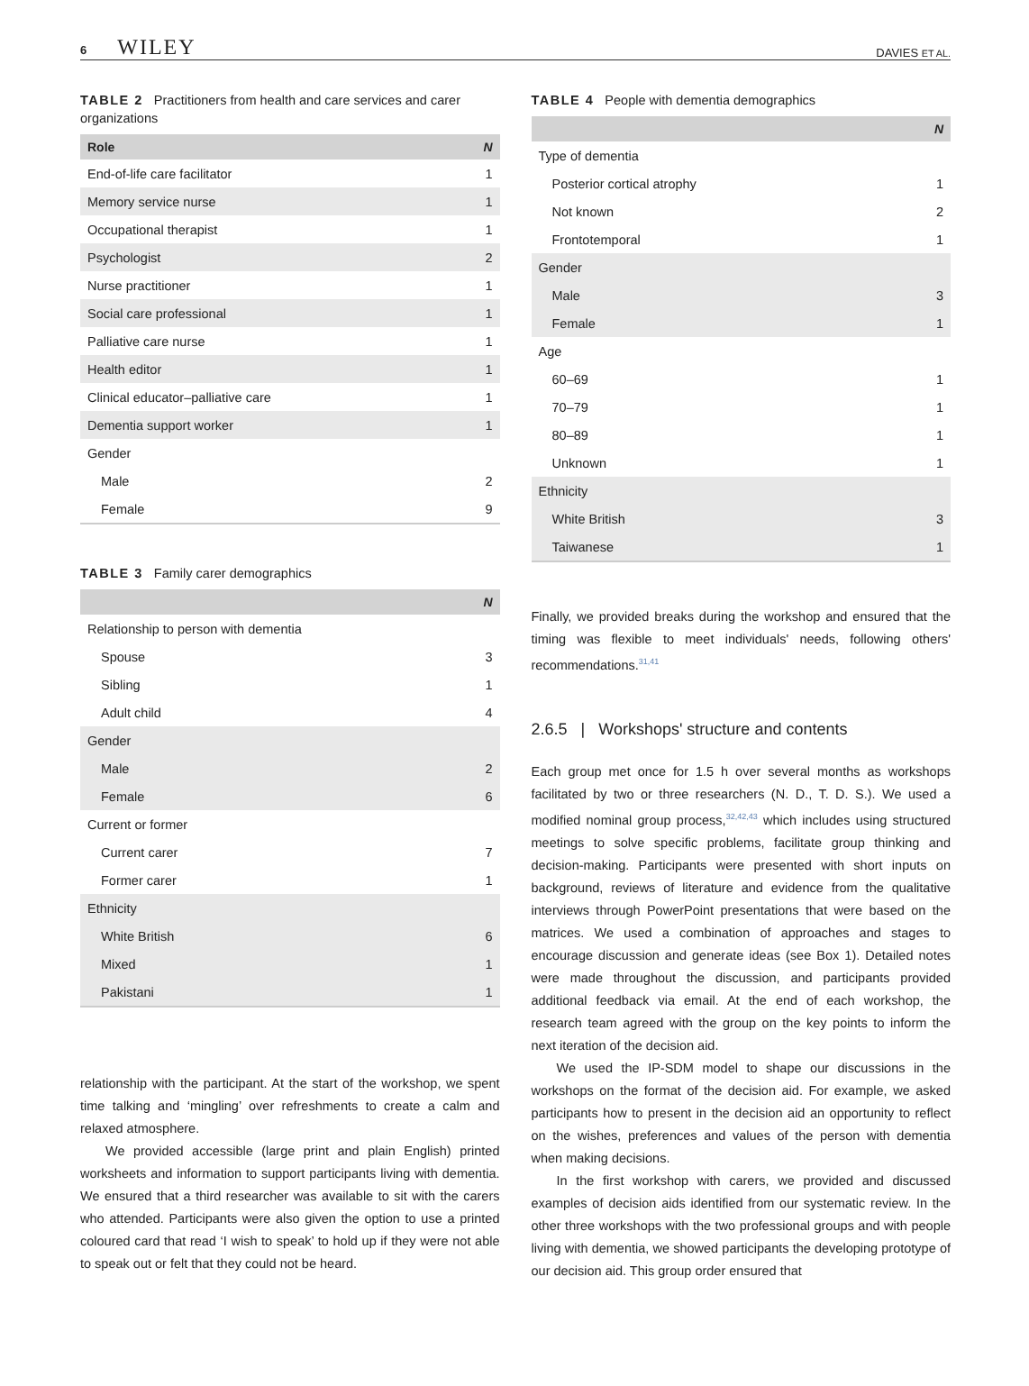6 WILEY
DAVIES ET AL.
TABLE 2 Practitioners from health and care services and carer organizations
| Role | N |
| --- | --- |
| End-of-life care facilitator | 1 |
| Memory service nurse | 1 |
| Occupational therapist | 1 |
| Psychologist | 2 |
| Nurse practitioner | 1 |
| Social care professional | 1 |
| Palliative care nurse | 1 |
| Health editor | 1 |
| Clinical educator–palliative care | 1 |
| Dementia support worker | 1 |
| Gender | |
| Male | 2 |
| Female | 9 |
TABLE 3 Family carer demographics
| | N |
| --- | --- |
| Relationship to person with dementia | |
| Spouse | 3 |
| Sibling | 1 |
| Adult child | 4 |
| Gender | |
| Male | 2 |
| Female | 6 |
| Current or former | |
| Current carer | 7 |
| Former carer | 1 |
| Ethnicity | |
| White British | 6 |
| Mixed | 1 |
| Pakistani | 1 |
relationship with the participant. At the start of the workshop, we spent time talking and ‘mingling’ over refreshments to create a calm and relaxed atmosphere.
We provided accessible (large print and plain English) printed worksheets and information to support participants living with dementia. We ensured that a third researcher was available to sit with the carers who attended. Participants were also given the option to use a printed coloured card that read ‘I wish to speak’ to hold up if they were not able to speak out or felt that they could not be heard.
TABLE 4 People with dementia demographics
| | N |
| --- | --- |
| Type of dementia | |
| Posterior cortical atrophy | 1 |
| Not known | 2 |
| Frontotemporal | 1 |
| Gender | |
| Male | 3 |
| Female | 1 |
| Age | |
| 60–69 | 1 |
| 70–79 | 1 |
| 80–89 | 1 |
| Unknown | 1 |
| Ethnicity | |
| White British | 3 |
| Taiwanese | 1 |
Finally, we provided breaks during the workshop and ensured that the timing was flexible to meet individuals' needs, following others' recommendations.<sup>31,41</sup>
2.6.5 | Workshops' structure and contents
Each group met once for 1.5 h over several months as workshops facilitated by two or three researchers (N. D., T. D. S.). We used a modified nominal group process,<sup>32,42,43</sup> which includes using structured meetings to solve specific problems, facilitate group thinking and decision-making. Participants were presented with short inputs on background, reviews of literature and evidence from the qualitative interviews through PowerPoint presentations that were based on the matrices. We used a combination of approaches and stages to encourage discussion and generate ideas (see Box 1). Detailed notes were made throughout the discussion, and participants provided additional feedback via email. At the end of each workshop, the research team agreed with the group on the key points to inform the next iteration of the decision aid.
We used the IP-SDM model to shape our discussions in the workshops on the format of the decision aid. For example, we asked participants how to present in the decision aid an opportunity to reflect on the wishes, preferences and values of the person with dementia when making decisions.
In the first workshop with carers, we provided and discussed examples of decision aids identified from our systematic review. In the other three workshops with the two professional groups and with people living with dementia, we showed participants the developing prototype of our decision aid. This group order ensured that